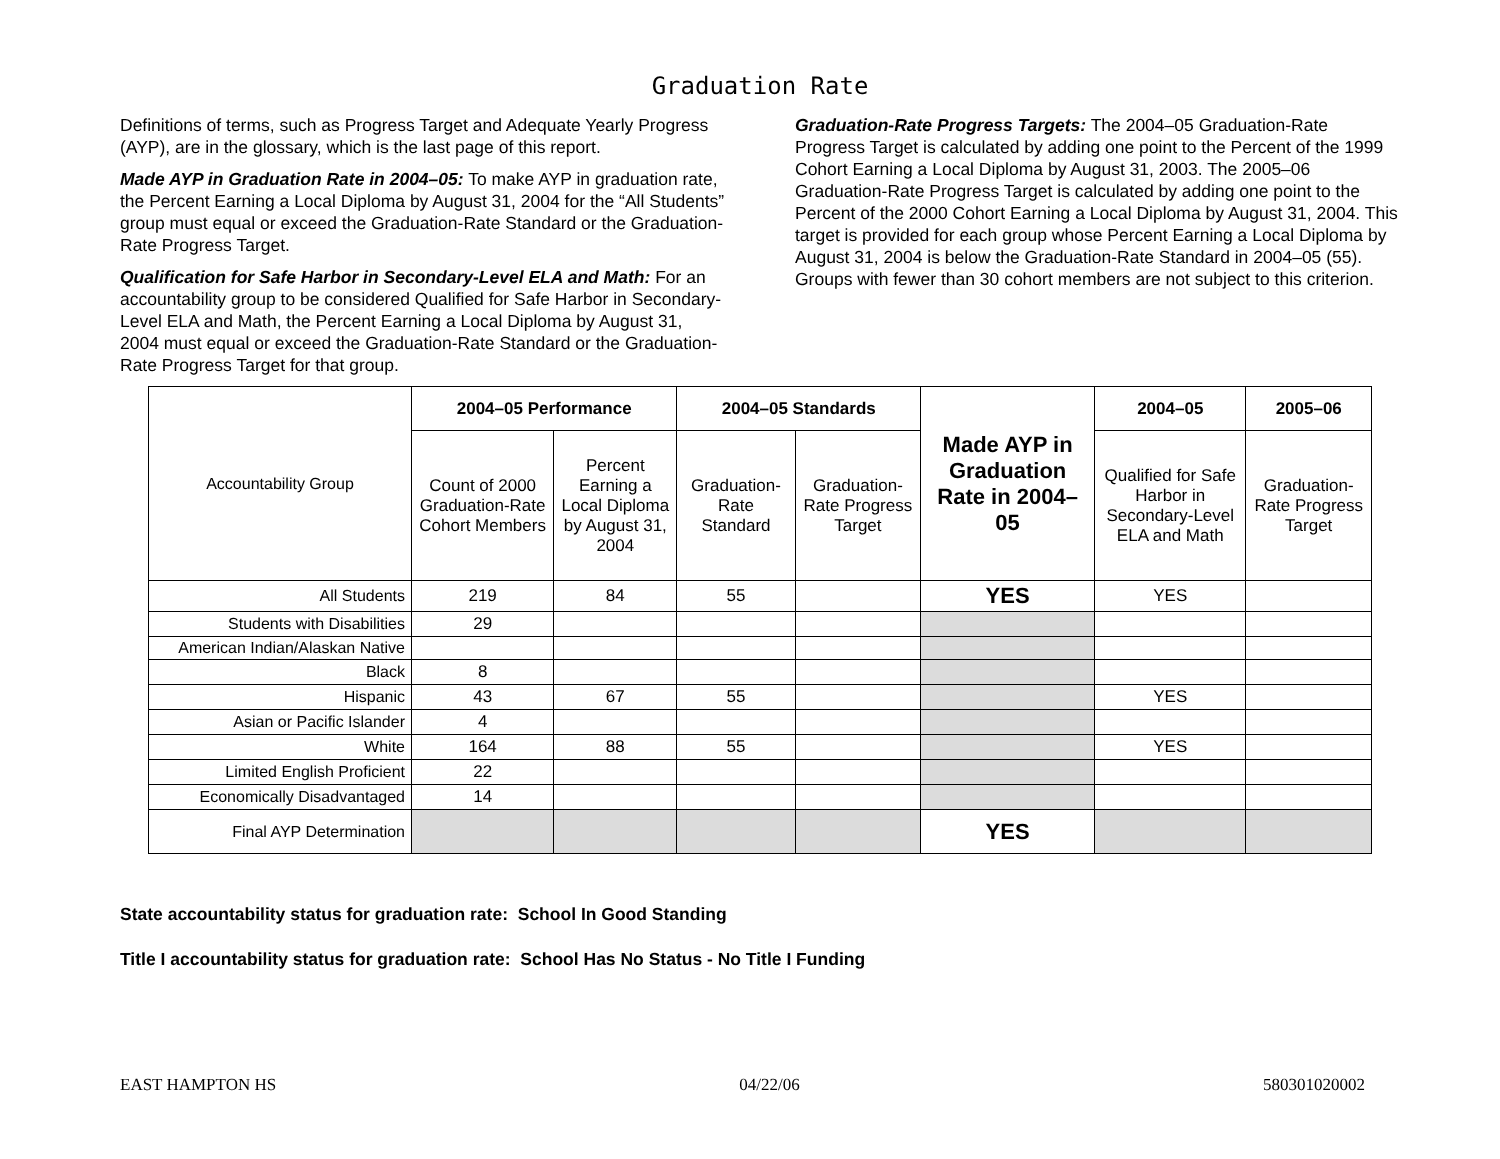Graduation Rate
Definitions of terms, such as Progress Target and Adequate Yearly Progress (AYP), are in the glossary, which is the last page of this report.
Made AYP in Graduation Rate in 2004–05: To make AYP in graduation rate, the Percent Earning a Local Diploma by August 31, 2004 for the “All Students” group must equal or exceed the Graduation-Rate Standard or the Graduation-Rate Progress Target.
Qualification for Safe Harbor in Secondary-Level ELA and Math: For an accountability group to be considered Qualified for Safe Harbor in Secondary-Level ELA and Math, the Percent Earning a Local Diploma by August 31, 2004 must equal or exceed the Graduation-Rate Standard or the Graduation-Rate Progress Target for that group.
Graduation-Rate Progress Targets: The 2004–05 Graduation-Rate Progress Target is calculated by adding one point to the Percent of the 1999 Cohort Earning a Local Diploma by August 31, 2003. The 2005–06 Graduation-Rate Progress Target is calculated by adding one point to the Percent of the 2000 Cohort Earning a Local Diploma by August 31, 2004. This target is provided for each group whose Percent Earning a Local Diploma by August 31, 2004 is below the Graduation-Rate Standard in 2004–05 (55). Groups with fewer than 30 cohort members are not subject to this criterion.
| Accountability Group | 2004–05 Performance | | 2004–05 Standards | | Made AYP in Graduation Rate in 2004–05 | 2004–05 | 2005–06 |
| --- | --- | --- | --- | --- | --- | --- | --- |
| | Count of 2000 Graduation-Rate Cohort Members | Percent Earning a Local Diploma by August 31, 2004 | Graduation-Rate Standard | Graduation-Rate Progress Target | | Qualified for Safe Harbor in Secondary-Level ELA and Math | Graduation-Rate Progress Target |
| All Students | 219 | 84 | 55 | | YES | YES | |
| Students with Disabilities | 29 | | | | | | |
| American Indian/Alaskan Native | | | | | | | |
| Black | 8 | | | | | | |
| Hispanic | 43 | 67 | 55 | | | YES | |
| Asian or Pacific Islander | 4 | | | | | | |
| White | 164 | 88 | 55 | | | YES | |
| Limited English Proficient | 22 | | | | | | |
| Economically Disadvantaged | 14 | | | | | | |
| Final AYP Determination | | | | | YES | | |
State accountability status for graduation rate: School In Good Standing
Title I accountability status for graduation rate: School Has No Status - No Title I Funding
EAST HAMPTON HS 04/22/06 580301020002